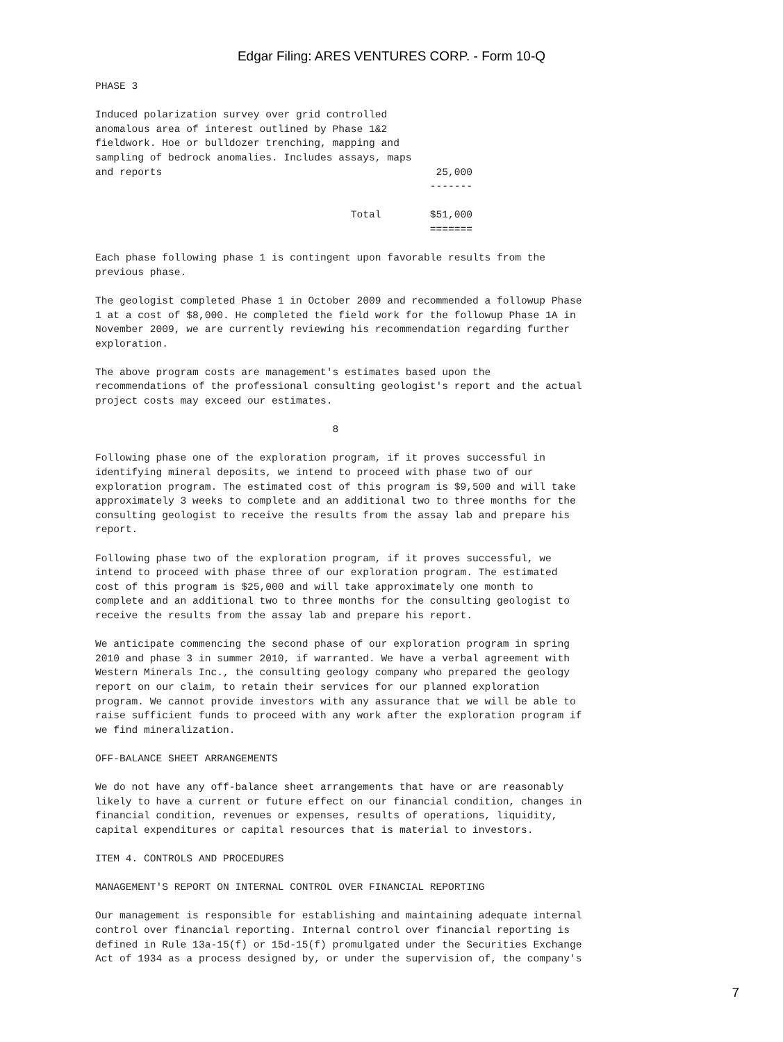Edgar Filing: ARES VENTURES CORP. - Form 10-Q
PHASE 3

Induced polarization survey over grid controlled
anomalous area of interest outlined by Phase 1&2
fieldwork. Hoe or bulldozer trenching, mapping and
sampling of bedrock anomalies. Includes assays, maps
and reports                                             25,000
                                                       -------

                                          Total        $51,000
                                                       =======

Each phase following phase 1 is contingent upon favorable results from the
previous phase.

The geologist completed Phase 1 in October 2009 and recommended a followup Phase
1 at a cost of $8,000. He completed the field work for the followup Phase 1A in
November 2009, we are currently reviewing his recommendation regarding further
exploration.

The above program costs are management's estimates based upon the
recommendations of the professional consulting geologist's report and the actual
project costs may exceed our estimates.

                                       8

Following phase one of the exploration program, if it proves successful in
identifying mineral deposits, we intend to proceed with phase two of our
exploration program. The estimated cost of this program is $9,500 and will take
approximately 3 weeks to complete and an additional two to three months for the
consulting geologist to receive the results from the assay lab and prepare his
report.

Following phase two of the exploration program, if it proves successful, we
intend to proceed with phase three of our exploration program. The estimated
cost of this program is $25,000 and will take approximately one month to
complete and an additional two to three months for the consulting geologist to
receive the results from the assay lab and prepare his report.

We anticipate commencing the second phase of our exploration program in spring
2010 and phase 3 in summer 2010, if warranted. We have a verbal agreement with
Western Minerals Inc., the consulting geology company who prepared the geology
report on our claim, to retain their services for our planned exploration
program. We cannot provide investors with any assurance that we will be able to
raise sufficient funds to proceed with any work after the exploration program if
we find mineralization.

OFF-BALANCE SHEET ARRANGEMENTS

We do not have any off-balance sheet arrangements that have or are reasonably
likely to have a current or future effect on our financial condition, changes in
financial condition, revenues or expenses, results of operations, liquidity,
capital expenditures or capital resources that is material to investors.

ITEM 4. CONTROLS AND PROCEDURES

MANAGEMENT'S REPORT ON INTERNAL CONTROL OVER FINANCIAL REPORTING

Our management is responsible for establishing and maintaining adequate internal
control over financial reporting. Internal control over financial reporting is
defined in Rule 13a-15(f) or 15d-15(f) promulgated under the Securities Exchange
Act of 1934 as a process designed by, or under the supervision of, the company's
7